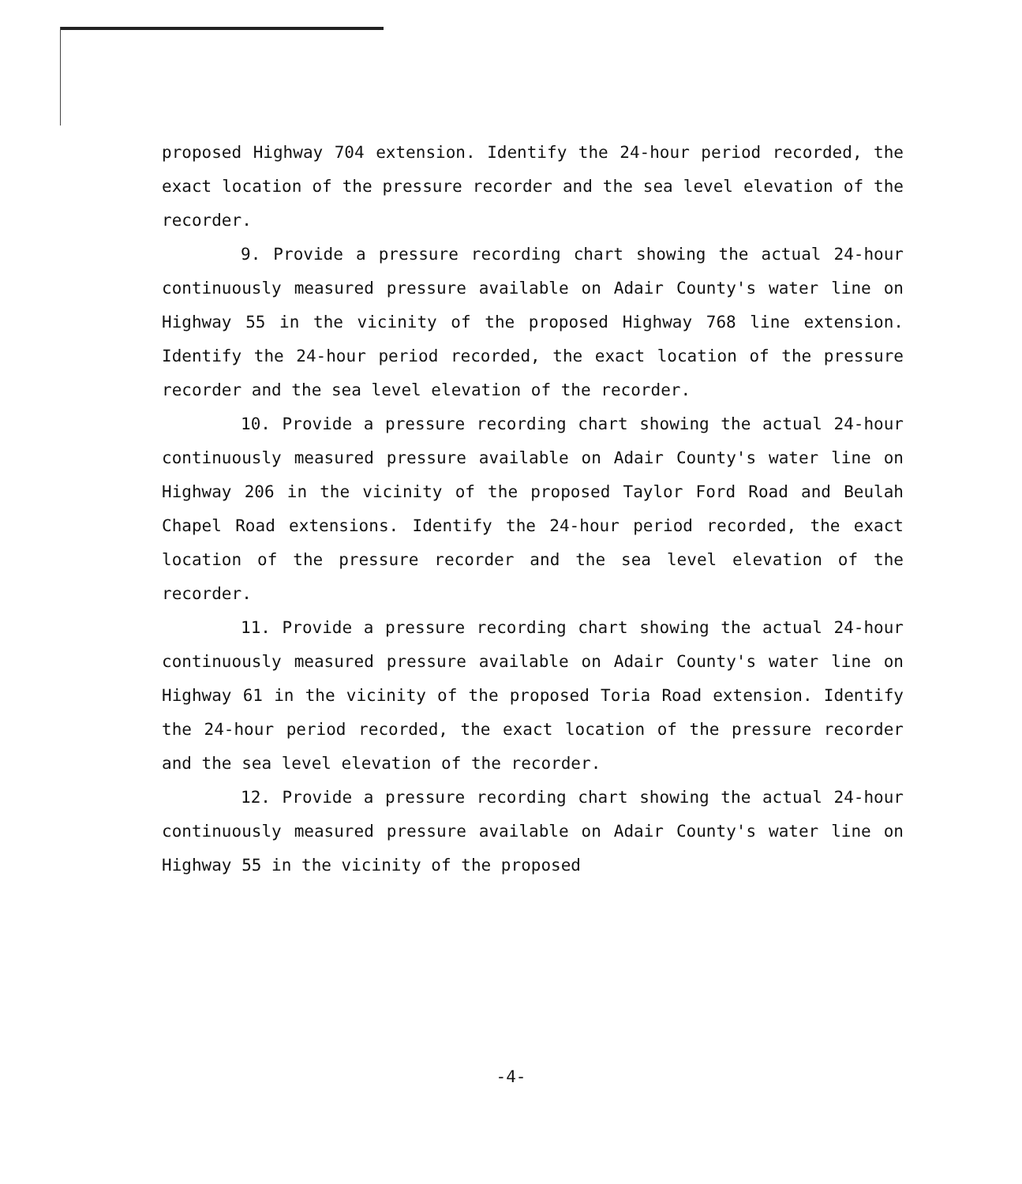proposed Highway 704 extension. Identify the 24-hour period recorded, the exact location of the pressure recorder and the sea level elevation of the recorder.
9. Provide a pressure recording chart showing the actual 24-hour continuously measured pressure available on Adair County's water line on Highway 55 in the vicinity of the proposed Highway 768 line extension. Identify the 24-hour period recorded, the exact location of the pressure recorder and the sea level elevation of the recorder.
10. Provide a pressure recording chart showing the actual 24-hour continuously measured pressure available on Adair County's water line on Highway 206 in the vicinity of the proposed Taylor Ford Road and Beulah Chapel Road extensions. Identify the 24-hour period recorded, the exact location of the pressure recorder and the sea level elevation of the recorder.
11. Provide a pressure recording chart showing the actual 24-hour continuously measured pressure available on Adair County's water line on Highway 61 in the vicinity of the proposed Toria Road extension. Identify the 24-hour period recorded, the exact location of the pressure recorder and the sea level elevation of the recorder.
12. Provide a pressure recording chart showing the actual 24-hour continuously measured pressure available on Adair County's water line on Highway 55 in the vicinity of the proposed
-4-